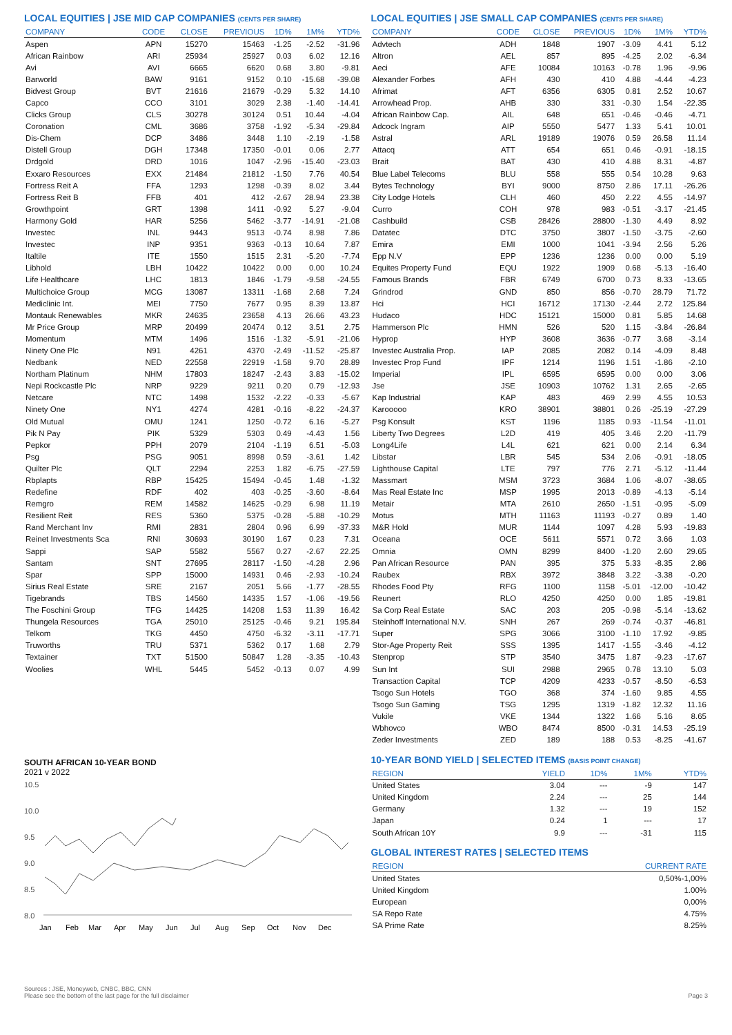LOCAL EQUITIES | JSE MID CAP COMPANIES (CENTS PER SHARE)
| COMPANY | CODE | CLOSE | PREVIOUS | 1D% | 1M% | YTD% |
| --- | --- | --- | --- | --- | --- | --- |
| Aspen | APN | 15270 | 15463 | -1.25 | -2.52 | -31.96 |
| African Rainbow | ARI | 25934 | 25927 | 0.03 | 6.02 | 12.16 |
| Avi | AVI | 6665 | 6620 | 0.68 | 3.80 | -9.81 |
| Barworld | BAW | 9161 | 9152 | 0.10 | -15.68 | -39.08 |
| Bidvest Group | BVT | 21616 | 21679 | -0.29 | 5.32 | 14.10 |
| Capco | CCO | 3101 | 3029 | 2.38 | -1.40 | -14.41 |
| Clicks Group | CLS | 30278 | 30124 | 0.51 | 10.44 | -4.04 |
| Coronation | CML | 3686 | 3758 | -1.92 | -5.34 | -29.84 |
| Dis-Chem | DCP | 3486 | 3448 | 1.10 | -2.19 | -1.58 |
| Distell Group | DGH | 17348 | 17350 | -0.01 | 0.06 | 2.77 |
| Drdgold | DRD | 1016 | 1047 | -2.96 | -15.40 | -23.03 |
| Exxaro Resources | EXX | 21484 | 21812 | -1.50 | 7.76 | 40.54 |
| Fortress Reit A | FFA | 1293 | 1298 | -0.39 | 8.02 | 3.44 |
| Fortress Reit B | FFB | 401 | 412 | -2.67 | 28.94 | 23.38 |
| Growthpoint | GRT | 1398 | 1411 | -0.92 | 5.27 | -9.04 |
| Harmony Gold | HAR | 5256 | 5462 | -3.77 | -14.91 | -21.08 |
| Investec | INL | 9443 | 9513 | -0.74 | 8.98 | 7.86 |
| Investec | INP | 9351 | 9363 | -0.13 | 10.64 | 7.87 |
| Italtile | ITE | 1550 | 1515 | 2.31 | -5.20 | -7.74 |
| Libhold | LBH | 10422 | 10422 | 0.00 | 0.00 | 10.24 |
| Life Healthcare | LHC | 1813 | 1846 | -1.79 | -9.58 | -24.55 |
| Multichoice Group | MCG | 13087 | 13311 | -1.68 | 2.68 | 7.24 |
| Mediclinic Int. | MEI | 7750 | 7677 | 0.95 | 8.39 | 13.87 |
| Montauk Renewables | MKR | 24635 | 23658 | 4.13 | 26.66 | 43.23 |
| Mr Price Group | MRP | 20499 | 20474 | 0.12 | 3.51 | 2.75 |
| Momentum | MTM | 1496 | 1516 | -1.32 | -5.91 | -21.06 |
| Ninety One Plc | N91 | 4261 | 4370 | -2.49 | -11.52 | -25.87 |
| Nedbank | NED | 22558 | 22919 | -1.58 | 9.70 | 28.89 |
| Northam Platinum | NHM | 17803 | 18247 | -2.43 | 3.83 | -15.02 |
| Nepi Rockcastle Plc | NRP | 9229 | 9211 | 0.20 | 0.79 | -12.93 |
| Netcare | NTC | 1498 | 1532 | -2.22 | -0.33 | -5.67 |
| Ninety One | NY1 | 4274 | 4281 | -0.16 | -8.22 | -24.37 |
| Old Mutual | OMU | 1241 | 1250 | -0.72 | 6.16 | -5.27 |
| Pik N Pay | PIK | 5329 | 5303 | 0.49 | -4.43 | 1.56 |
| Pepkor | PPH | 2079 | 2104 | -1.19 | 6.51 | -5.03 |
| Psg | PSG | 9051 | 8998 | 0.59 | -3.61 | 1.42 |
| Quilter Plc | QLT | 2294 | 2253 | 1.82 | -6.75 | -27.59 |
| Rbplapts | RBP | 15425 | 15494 | -0.45 | 1.48 | -1.32 |
| Redefine | RDF | 402 | 403 | -0.25 | -3.60 | -8.64 |
| Remgro | REM | 14582 | 14625 | -0.29 | 6.98 | 11.19 |
| Resilient Reit | RES | 5360 | 5375 | -0.28 | -5.88 | -10.29 |
| Rand Merchant Inv | RMI | 2831 | 2804 | 0.96 | 6.99 | -37.33 |
| Reinet Investments Sca | RNI | 30693 | 30190 | 1.67 | 0.23 | 7.31 |
| Sappi | SAP | 5582 | 5567 | 0.27 | -2.67 | 22.25 |
| Santam | SNT | 27695 | 28117 | -1.50 | -4.28 | 2.96 |
| Spar | SPP | 15000 | 14931 | 0.46 | -2.93 | -10.24 |
| Sirius Real Estate | SRE | 2167 | 2051 | 5.66 | -1.77 | -28.55 |
| Tigebrands | TBS | 14560 | 14335 | 1.57 | -1.06 | -19.56 |
| The Foschini Group | TFG | 14425 | 14208 | 1.53 | 11.39 | 16.42 |
| Thungela Resources | TGA | 25010 | 25125 | -0.46 | 9.21 | 195.84 |
| Telkom | TKG | 4450 | 4750 | -6.32 | -3.11 | -17.71 |
| Truworths | TRU | 5371 | 5362 | 0.17 | 1.68 | 2.79 |
| Textainer | TXT | 51500 | 50847 | 1.28 | -3.35 | -10.43 |
| Woolies | WHL | 5445 | 5452 | -0.13 | 0.07 | 4.99 |
SOUTH AFRICAN 10-YEAR BOND
2021 v 2022
10.5
10.0
9.5
9.0
8.5
8.0
Jan
Feb
Mar
Apr
May
Jun
Jul
Aug
Sep
Oct
Nov
Dec
LOCAL EQUITIES | JSE SMALL CAP COMPANIES (CENTS PER SHARE)
| COMPANY | CODE | CLOSE | PREVIOUS | 1D% | 1M% | YTD% |
| --- | --- | --- | --- | --- | --- | --- |
| Advtech | ADH | 1848 | 1907 | -3.09 | 4.41 | 5.12 |
| Altron | AEL | 857 | 895 | -4.25 | 2.02 | -6.34 |
| Aeci | AFE | 10084 | 10163 | -0.78 | 1.96 | -9.96 |
| Alexander Forbes | AFH | 430 | 410 | 4.88 | -4.44 | -4.23 |
| Afrimat | AFT | 6356 | 6305 | 0.81 | 2.52 | 10.67 |
| Arrowhead Prop. | AHB | 330 | 331 | -0.30 | 1.54 | -22.35 |
| African Rainbow Cap. | AIL | 648 | 651 | -0.46 | -0.46 | -4.71 |
| Adcock Ingram | AIP | 5550 | 5477 | 1.33 | 5.41 | 10.01 |
| Astral | ARL | 19189 | 19076 | 0.59 | 26.58 | 11.14 |
| Attacq | ATT | 654 | 651 | 0.46 | -0.91 | -18.15 |
| Brait | BAT | 430 | 410 | 4.88 | 8.31 | -4.87 |
| Blue Label Telecoms | BLU | 558 | 555 | 0.54 | 10.28 | 9.63 |
| Bytes Technology | BYI | 9000 | 8750 | 2.86 | 17.11 | -26.26 |
| City Lodge Hotels | CLH | 460 | 450 | 2.22 | 4.55 | -14.97 |
| Curro | COH | 978 | 983 | -0.51 | -3.17 | -21.45 |
| Cashbuild | CSB | 28426 | 28800 | -1.30 | 4.49 | 8.92 |
| Datatec | DTC | 3750 | 3807 | -1.50 | -3.75 | -2.60 |
| Emira | EMI | 1000 | 1041 | -3.94 | 2.56 | 5.26 |
| Epp N.V | EPP | 1236 | 1236 | 0.00 | 0.00 | 5.19 |
| Equites Property Fund | EQU | 1922 | 1909 | 0.68 | -5.13 | -16.40 |
| Famous Brands | FBR | 6749 | 6700 | 0.73 | 8.33 | -13.65 |
| Grindrod | GND | 850 | 856 | -0.70 | 28.79 | 71.72 |
| Hci | HCI | 16712 | 17130 | -2.44 | 2.72 | 125.84 |
| Hudaco | HDC | 15121 | 15000 | 0.81 | 5.85 | 14.68 |
| Hammerson Plc | HMN | 526 | 520 | 1.15 | -3.84 | -26.84 |
| Hyprop | HYP | 3608 | 3636 | -0.77 | 3.68 | -3.14 |
| Investec Australia Prop. | IAP | 2085 | 2082 | 0.14 | -4.09 | 8.48 |
| Investec Prop Fund | IPF | 1214 | 1196 | 1.51 | -1.86 | -2.10 |
| Imperial | IPL | 6595 | 6595 | 0.00 | 0.00 | 3.06 |
| Jse | JSE | 10903 | 10762 | 1.31 | 2.65 | -2.65 |
| Kap Industrial | KAP | 483 | 469 | 2.99 | 4.55 | 10.53 |
| Karooooo | KRO | 38901 | 38801 | 0.26 | -25.19 | -27.29 |
| Psg Konsult | KST | 1196 | 1185 | 0.93 | -11.54 | -11.01 |
| Liberty Two Degrees | L2D | 419 | 405 | 3.46 | 2.20 | -11.79 |
| Long4Life | L4L | 621 | 621 | 0.00 | 2.14 | 6.34 |
| Libstar | LBR | 545 | 534 | 2.06 | -0.91 | -18.05 |
| Lighthouse Capital | LTE | 797 | 776 | 2.71 | -5.12 | -11.44 |
| Massmart | MSM | 3723 | 3684 | 1.06 | -8.07 | -38.65 |
| Mas Real Estate Inc | MSP | 1995 | 2013 | -0.89 | -4.13 | -5.14 |
| Metair | MTA | 2610 | 2650 | -1.51 | -0.95 | -5.09 |
| Motus | MTH | 11163 | 11193 | -0.27 | 0.89 | 1.40 |
| M&R Hold | MUR | 1144 | 1097 | 4.28 | 5.93 | -19.83 |
| Oceana | OCE | 5611 | 5571 | 0.72 | 3.66 | 1.03 |
| Omnia | OMN | 8299 | 8400 | -1.20 | 2.60 | 29.65 |
| Pan African Resource | PAN | 395 | 375 | 5.33 | -8.35 | 2.86 |
| Raubex | RBX | 3972 | 3848 | 3.22 | -3.38 | -0.20 |
| Rhodes Food Pty | RFG | 1100 | 1158 | -5.01 | -12.00 | -10.42 |
| Reunert | RLO | 4250 | 4250 | 0.00 | 1.85 | -19.81 |
| Sa Corp Real Estate | SAC | 203 | 205 | -0.98 | -5.14 | -13.62 |
| Steinhoff International N.V. | SNH | 267 | 269 | -0.74 | -0.37 | -46.81 |
| Super | SPG | 3066 | 3100 | -1.10 | 17.92 | -9.85 |
| Stor-Age Property Reit | SSS | 1395 | 1417 | -1.55 | -3.46 | -4.12 |
| Stenprop | STP | 3540 | 3475 | 1.87 | -9.23 | -17.67 |
| Sun Int | SUI | 2988 | 2965 | 0.78 | 13.10 | 5.03 |
| Transaction Capital | TCP | 4209 | 4233 | -0.57 | -8.50 | -6.53 |
| Tsogo Sun Hotels | TGO | 368 | 374 | -1.60 | 9.85 | 4.55 |
| Tsogo Sun Gaming | TSG | 1295 | 1319 | -1.82 | 12.32 | 11.16 |
| Vukile | VKE | 1344 | 1322 | 1.66 | 5.16 | 8.65 |
| Wbhovco | WBO | 8474 | 8500 | -0.31 | 14.53 | -25.19 |
| Zeder Investments | ZED | 189 | 188 | 0.53 | -8.25 | -41.67 |
10-YEAR BOND YIELD | SELECTED ITEMS (BASIS POINT CHANGE)
| REGION | YIELD | 1D% | 1M% | YTD% |
| --- | --- | --- | --- | --- |
| United States | 3.04 | --- | -9 | 147 |
| United Kingdom | 2.24 | --- | 25 | 144 |
| Germany | 1.32 | --- | 19 | 152 |
| Japan | 0.24 | 1 | --- | 17 |
| South African 10Y | 9.9 | --- | -31 | 115 |
GLOBAL INTEREST RATES | SELECTED ITEMS
| REGION | CURRENT RATE |
| --- | --- |
| United States | 0,50%-1,00% |
| United Kingdom | 1.00% |
| European | 0,00% |
| SA Repo Rate | 4.75% |
| SA Prime Rate | 8.25% |
Sources : JSE, Moneyweb, CNBC, BBC, CNN
Please see the bottom of the last page for the full disclaimer
Page 3